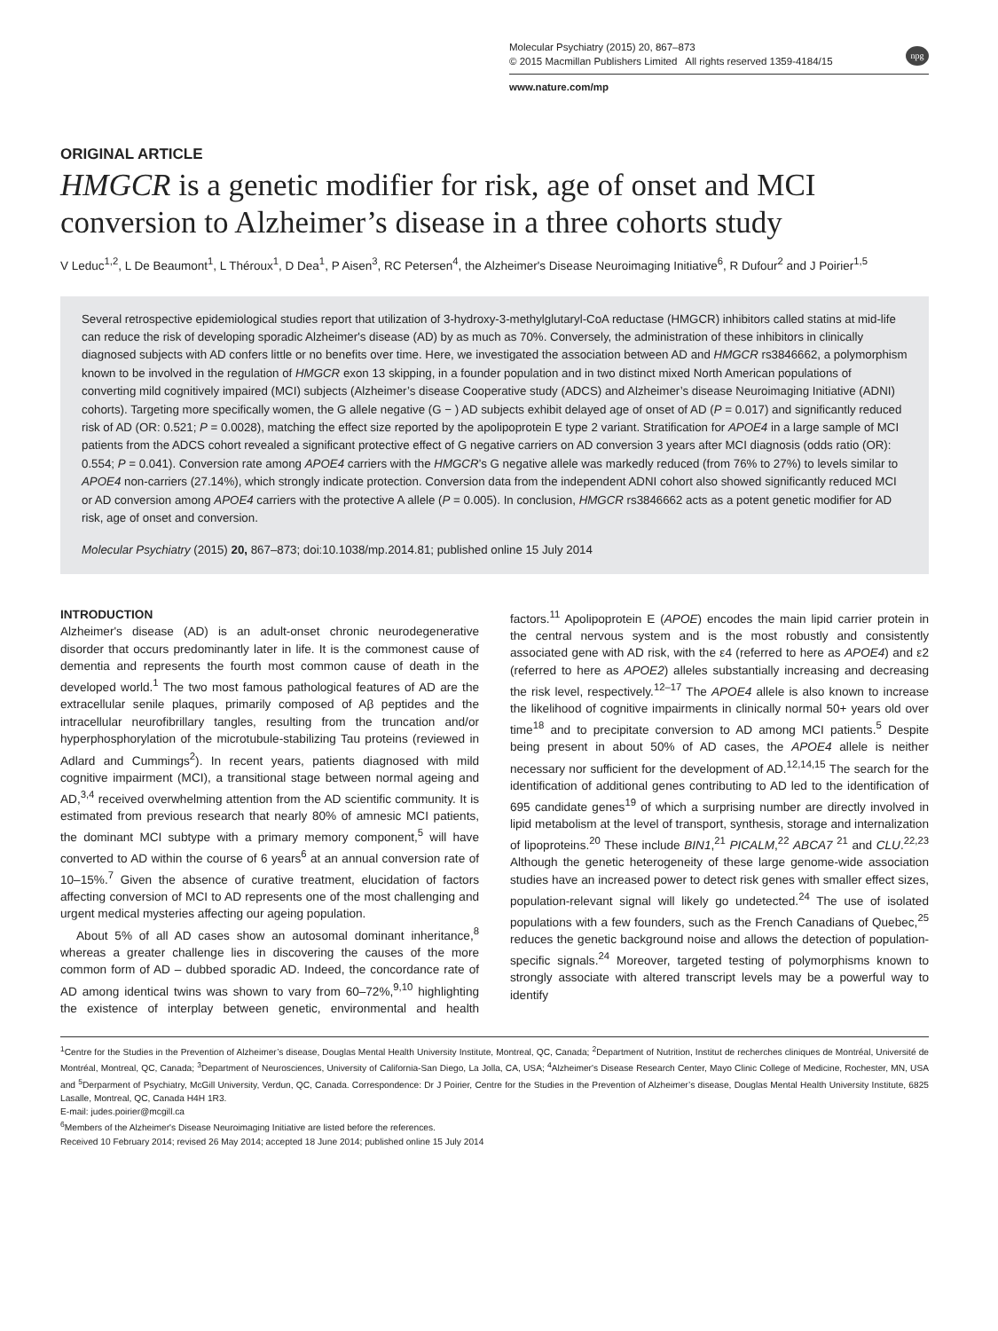Molecular Psychiatry (2015) 20, 867–873
© 2015 Macmillan Publishers Limited All rights reserved 1359-4184/15
www.nature.com/mp
npg
ORIGINAL ARTICLE
HMGCR is a genetic modifier for risk, age of onset and MCI conversion to Alzheimer’s disease in a three cohorts study
V Leduc<sup>1,2</sup>, L De Beaumont<sup>1</sup>, L Théroux<sup>1</sup>, D Dea<sup>1</sup>, P Aisen<sup>3</sup>, RC Petersen<sup>4</sup>, the Alzheimer's Disease Neuroimaging Initiative<sup>6</sup>, R Dufour<sup>2</sup> and J Poirier<sup>1,5</sup>
Several retrospective epidemiological studies report that utilization of 3-hydroxy-3-methylglutaryl-CoA reductase (HMGCR) inhibitors called statins at mid-life can reduce the risk of developing sporadic Alzheimer's disease (AD) by as much as 70%. Conversely, the administration of these inhibitors in clinically diagnosed subjects with AD confers little or no benefits over time. Here, we investigated the association between AD and HMGCR rs3846662, a polymorphism known to be involved in the regulation of HMGCR exon 13 skipping, in a founder population and in two distinct mixed North American populations of converting mild cognitively impaired (MCI) subjects (Alzheimer’s disease Cooperative study (ADCS) and Alzheimer’s disease Neuroimaging Initiative (ADNI) cohorts). Targeting more specifically women, the G allele negative (G − ) AD subjects exhibit delayed age of onset of AD (P = 0.017) and significantly reduced risk of AD (OR: 0.521; P = 0.0028), matching the effect size reported by the apolipoprotein E type 2 variant. Stratification for APOE4 in a large sample of MCI patients from the ADCS cohort revealed a significant protective effect of G negative carriers on AD conversion 3 years after MCI diagnosis (odds ratio (OR): 0.554; P = 0.041). Conversion rate among APOE4 carriers with the HMGCR’s G negative allele was markedly reduced (from 76% to 27%) to levels similar to APOE4 non-carriers (27.14%), which strongly indicate protection. Conversion data from the independent ADNI cohort also showed significantly reduced MCI or AD conversion among APOE4 carriers with the protective A allele (P = 0.005). In conclusion, HMGCR rs3846662 acts as a potent genetic modifier for AD risk, age of onset and conversion.
Molecular Psychiatry (2015) 20, 867–873; doi:10.1038/mp.2014.81; published online 15 July 2014
INTRODUCTION
Alzheimer's disease (AD) is an adult-onset chronic neurodegenerative disorder that occurs predominantly later in life. It is the commonest cause of dementia and represents the fourth most common cause of death in the developed world.<sup>1</sup> The two most famous pathological features of AD are the extracellular senile plaques, primarily composed of Aβ peptides and the intracellular neurofibrillary tangles, resulting from the truncation and/or hyperphosphorylation of the microtubule-stabilizing Tau proteins (reviewed in Adlard and Cummings<sup>2</sup>). In recent years, patients diagnosed with mild cognitive impairment (MCI), a transitional stage between normal ageing and AD,<sup>3,4</sup> received overwhelming attention from the AD scientific community. It is estimated from previous research that nearly 80% of amnesic MCI patients, the dominant MCI subtype with a primary memory component,<sup>5</sup> will have converted to AD within the course of 6 years<sup>6</sup> at an annual conversion rate of 10–15%.<sup>7</sup> Given the absence of curative treatment, elucidation of factors affecting conversion of MCI to AD represents one of the most challenging and urgent medical mysteries affecting our ageing population.
About 5% of all AD cases show an autosomal dominant inheritance,<sup>8</sup> whereas a greater challenge lies in discovering the causes of the more common form of AD – dubbed sporadic AD. Indeed, the concordance rate of AD among identical twins was shown to vary from 60–72%,<sup>9,10</sup> highlighting the existence of interplay between genetic, environmental and health factors.<sup>11</sup> Apolipoprotein E (APOE) encodes the main lipid carrier protein in the central nervous system and is the most robustly and consistently associated gene with AD risk, with the ε4 (referred to here as APOE4) and ε2 (referred to here as APOE2) alleles substantially increasing and decreasing the risk level, respectively.<sup>12–17</sup> The APOE4 allele is also known to increase the likelihood of cognitive impairments in clinically normal 50+ years old over time<sup>18</sup> and to precipitate conversion to AD among MCI patients.<sup>5</sup> Despite being present in about 50% of AD cases, the APOE4 allele is neither necessary nor sufficient for the development of AD.<sup>12,14,15</sup> The search for the identification of additional genes contributing to AD led to the identification of 695 candidate genes<sup>19</sup> of which a surprising number are directly involved in lipid metabolism at the level of transport, synthesis, storage and internalization of lipoproteins.<sup>20</sup> These include BIN1,<sup>21</sup> PICALM,<sup>22</sup> ABCA7 <sup>21</sup> and CLU.<sup>22,23</sup> Although the genetic heterogeneity of these large genome-wide association studies have an increased power to detect risk genes with smaller effect sizes, population-relevant signal will likely go undetected.<sup>24</sup> The use of isolated populations with a few founders, such as the French Canadians of Quebec,<sup>25</sup> reduces the genetic background noise and allows the detection of population-specific signals.<sup>24</sup> Moreover, targeted testing of polymorphisms known to strongly associate with altered transcript levels may be a powerful way to identify
<sup>1</sup> Centre for the Studies in the Prevention of Alzheimer’s disease, Douglas Mental Health University Institute, Montreal, QC, Canada; <sup>2</sup>Department of Nutrition, Institut de recherches cliniques de Montréal, Université de Montréal, Montreal, QC, Canada; <sup>3</sup>Department of Neurosciences, University of California-San Diego, La Jolla, CA, USA; <sup>4</sup>Alzheimer's Disease Research Center, Mayo Clinic College of Medicine, Rochester, MN, USA and <sup>5</sup>Derparment of Psychiatry, McGill University, Verdun, QC, Canada. Correspondence: Dr J Poirier, Centre for the Studies in the Prevention of Alzheimer’s disease, Douglas Mental Health University Institute, 6825 Lasalle, Montreal, QC, Canada H4H 1R3.
E-mail: judes.poirier@mcgill.ca
<sup>6</sup> Members of the Alzheimer's Disease Neuroimaging Initiative are listed before the references.
Received 10 February 2014; revised 26 May 2014; accepted 18 June 2014; published online 15 July 2014